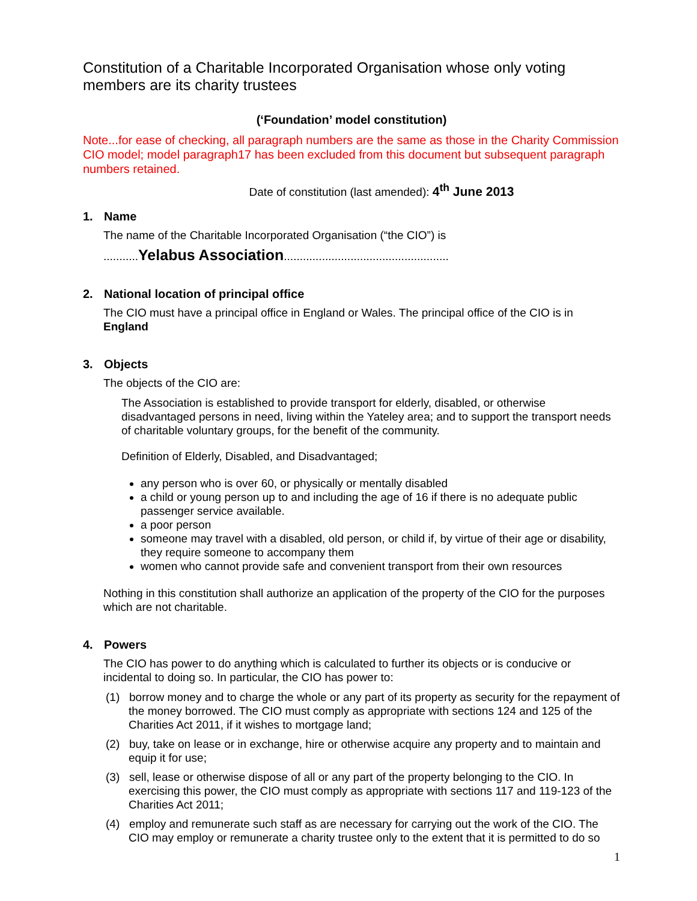Constitution of a Charitable Incorporated Organisation whose only voting members are its charity trustees
(‘Foundation’ model constitution)
Note...for ease of checking, all paragraph numbers are the same as those in the Charity Commission CIO model; model paragraph17 has been excluded from this document but subsequent paragraph numbers retained.
Date of constitution (last amended): 4<sup>th</sup> June 2013
1. Name
The name of the Charitable Incorporated Organisation (“the CIO”) is
...........Yelabus Association....................................................
2. National location of principal office
The CIO must have a principal office in England or Wales. The principal office of the CIO is in England
3. Objects
The objects of the CIO are:
The Association is established to provide transport for elderly, disabled, or otherwise disadvantaged persons in need, living within the Yateley area; and to support the transport needs of charitable voluntary groups, for the benefit of the community.
Definition of Elderly, Disabled, and Disadvantaged;
any person who is over 60, or physically or mentally disabled
a child or young person up to and including the age of 16 if there is no adequate public passenger service available.
a poor person
someone may travel with a disabled, old person, or child if, by virtue of their age or disability, they require someone to accompany them
women who cannot provide safe and convenient transport from their own resources
Nothing in this constitution shall authorize an application of the property of the CIO for the purposes which are not charitable.
4. Powers
The CIO has power to do anything which is calculated to further its objects or is conducive or incidental to doing so. In particular, the CIO has power to:
(1) borrow money and to charge the whole or any part of its property as security for the repayment of the money borrowed. The CIO must comply as appropriate with sections 124 and 125 of the Charities Act 2011, if it wishes to mortgage land;
(2) buy, take on lease or in exchange, hire or otherwise acquire any property and to maintain and equip it for use;
(3) sell, lease or otherwise dispose of all or any part of the property belonging to the CIO. In exercising this power, the CIO must comply as appropriate with sections 117 and 119-123 of the Charities Act 2011;
(4) employ and remunerate such staff as are necessary for carrying out the work of the CIO. The CIO may employ or remunerate a charity trustee only to the extent that it is permitted to do so
1